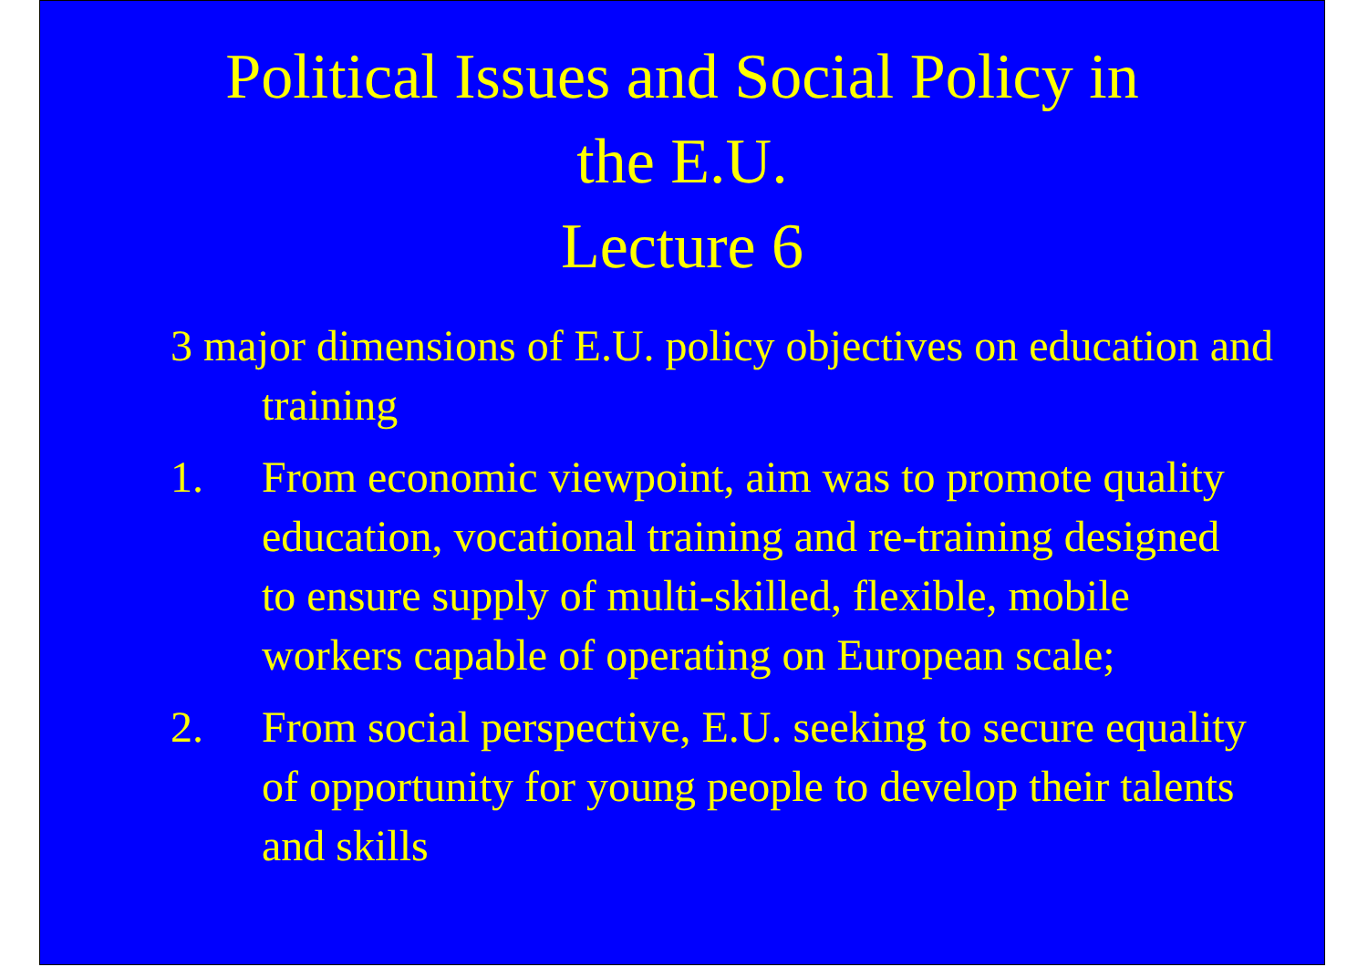Political Issues and Social Policy in
the E.U.
Lecture 6
3 major dimensions of E.U. policy objectives on education and training
1. From economic viewpoint, aim was to promote quality education, vocational training and re-training designed to ensure supply of multi-skilled, flexible, mobile workers capable of operating on European scale;
2. From social perspective, E.U. seeking to secure equality of opportunity for young people to develop their talents and skills